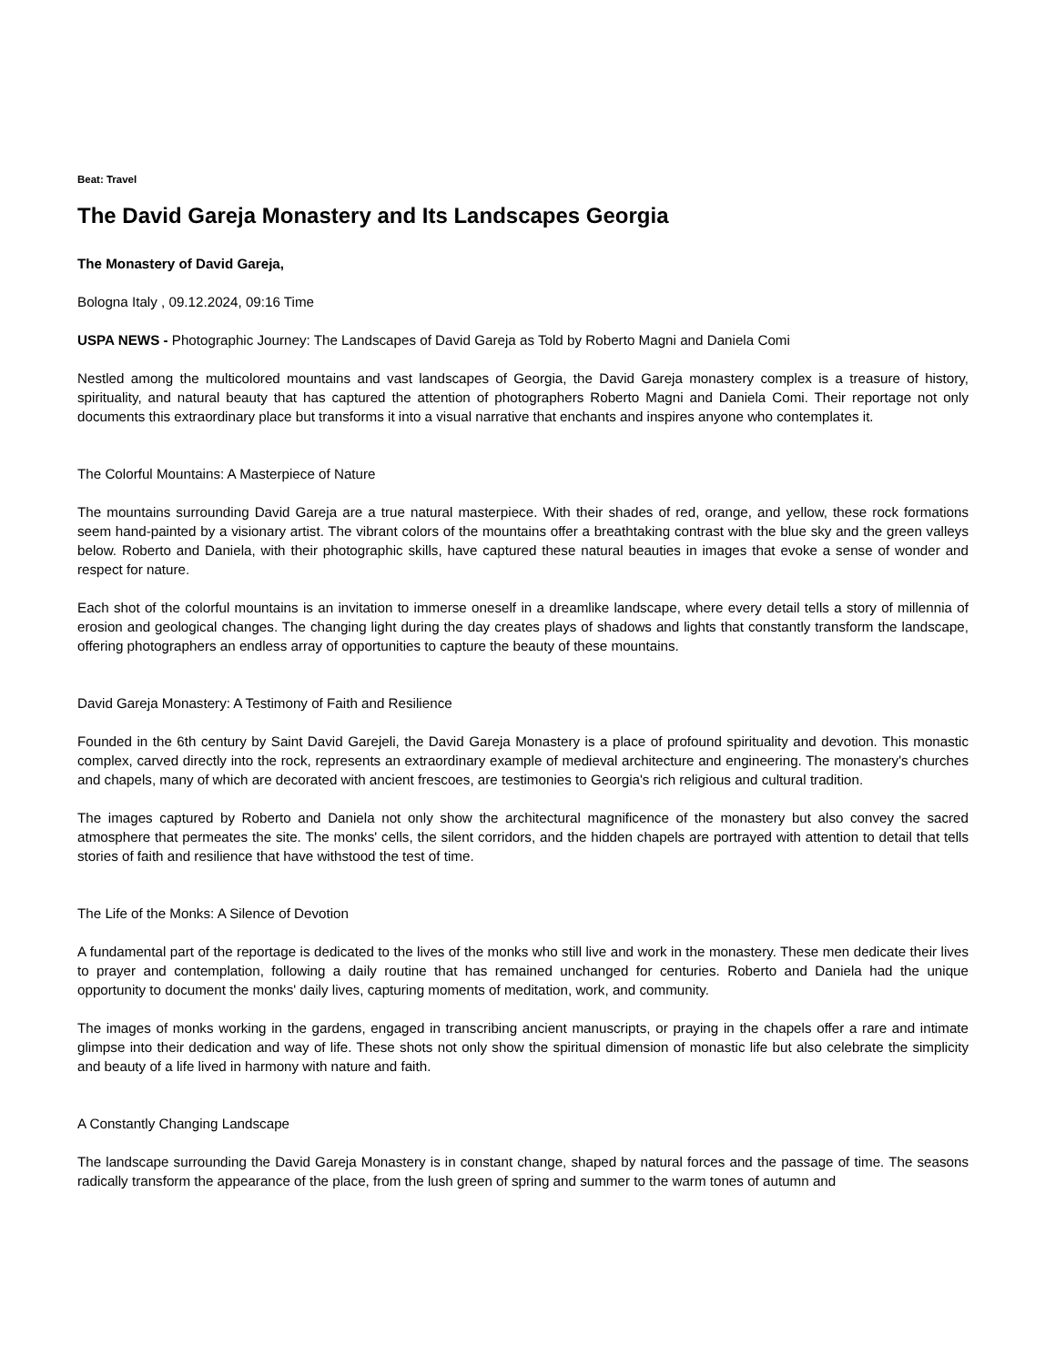Beat: Travel
The David Gareja Monastery and Its Landscapes Georgia
The Monastery of David Gareja,
Bologna Italy , 09.12.2024, 09:16 Time
USPA NEWS - Photographic Journey: The Landscapes of David Gareja as Told by Roberto Magni and Daniela Comi
Nestled among the multicolored mountains and vast landscapes of Georgia, the David Gareja monastery complex is a treasure of history, spirituality, and natural beauty that has captured the attention of photographers Roberto Magni and Daniela Comi. Their reportage not only documents this extraordinary place but transforms it into a visual narrative that enchants and inspires anyone who contemplates it.
The Colorful Mountains: A Masterpiece of Nature
The mountains surrounding David Gareja are a true natural masterpiece. With their shades of red, orange, and yellow, these rock formations seem hand-painted by a visionary artist. The vibrant colors of the mountains offer a breathtaking contrast with the blue sky and the green valleys below. Roberto and Daniela, with their photographic skills, have captured these natural beauties in images that evoke a sense of wonder and respect for nature.
Each shot of the colorful mountains is an invitation to immerse oneself in a dreamlike landscape, where every detail tells a story of millennia of erosion and geological changes. The changing light during the day creates plays of shadows and lights that constantly transform the landscape, offering photographers an endless array of opportunities to capture the beauty of these mountains.
David Gareja Monastery: A Testimony of Faith and Resilience
Founded in the 6th century by Saint David Garejeli, the David Gareja Monastery is a place of profound spirituality and devotion. This monastic complex, carved directly into the rock, represents an extraordinary example of medieval architecture and engineering. The monastery's churches and chapels, many of which are decorated with ancient frescoes, are testimonies to Georgia's rich religious and cultural tradition.
The images captured by Roberto and Daniela not only show the architectural magnificence of the monastery but also convey the sacred atmosphere that permeates the site. The monks' cells, the silent corridors, and the hidden chapels are portrayed with attention to detail that tells stories of faith and resilience that have withstood the test of time.
The Life of the Monks: A Silence of Devotion
A fundamental part of the reportage is dedicated to the lives of the monks who still live and work in the monastery. These men dedicate their lives to prayer and contemplation, following a daily routine that has remained unchanged for centuries. Roberto and Daniela had the unique opportunity to document the monks' daily lives, capturing moments of meditation, work, and community.
The images of monks working in the gardens, engaged in transcribing ancient manuscripts, or praying in the chapels offer a rare and intimate glimpse into their dedication and way of life. These shots not only show the spiritual dimension of monastic life but also celebrate the simplicity and beauty of a life lived in harmony with nature and faith.
A Constantly Changing Landscape
The landscape surrounding the David Gareja Monastery is in constant change, shaped by natural forces and the passage of time. The seasons radically transform the appearance of the place, from the lush green of spring and summer to the warm tones of autumn and